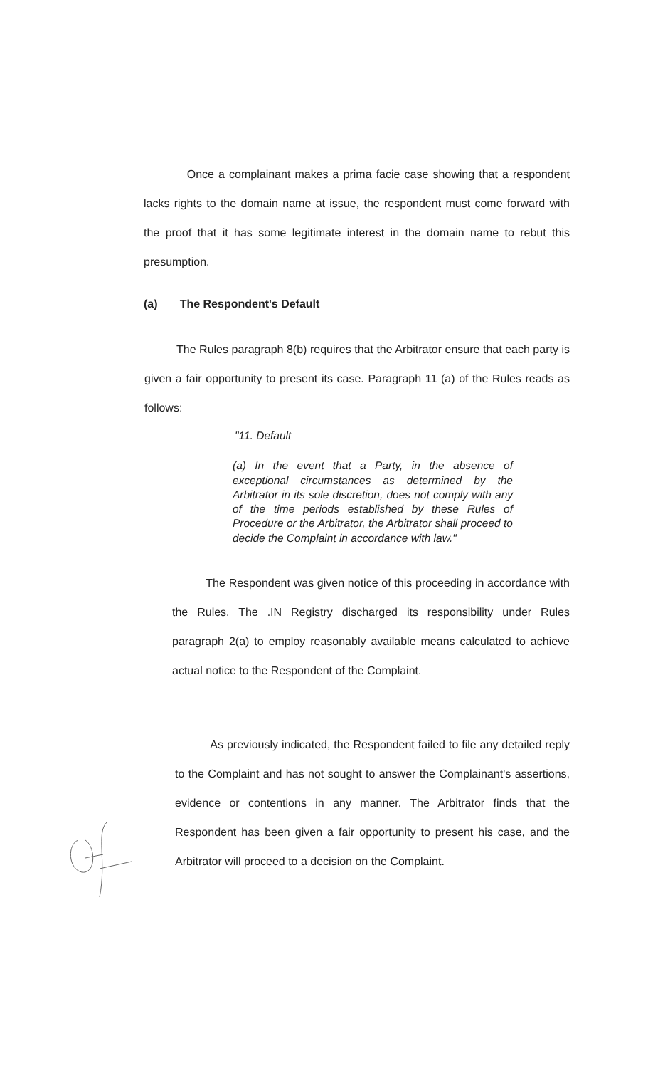Once a complainant makes a prima facie case showing that a respondent lacks rights to the domain name at issue, the respondent must come forward with the proof that it has some legitimate interest in the domain name to rebut this presumption.
(a) The Respondent's Default
The Rules paragraph 8(b) requires that the Arbitrator ensure that each party is given a fair opportunity to present its case. Paragraph 11 (a) of the Rules reads as follows:
"11. Default
(a) In the event that a Party, in the absence of exceptional circumstances as determined by the Arbitrator in its sole discretion, does not comply with any of the time periods established by these Rules of Procedure or the Arbitrator, the Arbitrator shall proceed to decide the Complaint in accordance with law."
The Respondent was given notice of this proceeding in accordance with the Rules. The .IN Registry discharged its responsibility under Rules paragraph 2(a) to employ reasonably available means calculated to achieve actual notice to the Respondent of the Complaint.
As previously indicated, the Respondent failed to file any detailed reply to the Complaint and has not sought to answer the Complainant's assertions, evidence or contentions in any manner. The Arbitrator finds that the Respondent has been given a fair opportunity to present his case, and the Arbitrator will proceed to a decision on the Complaint.